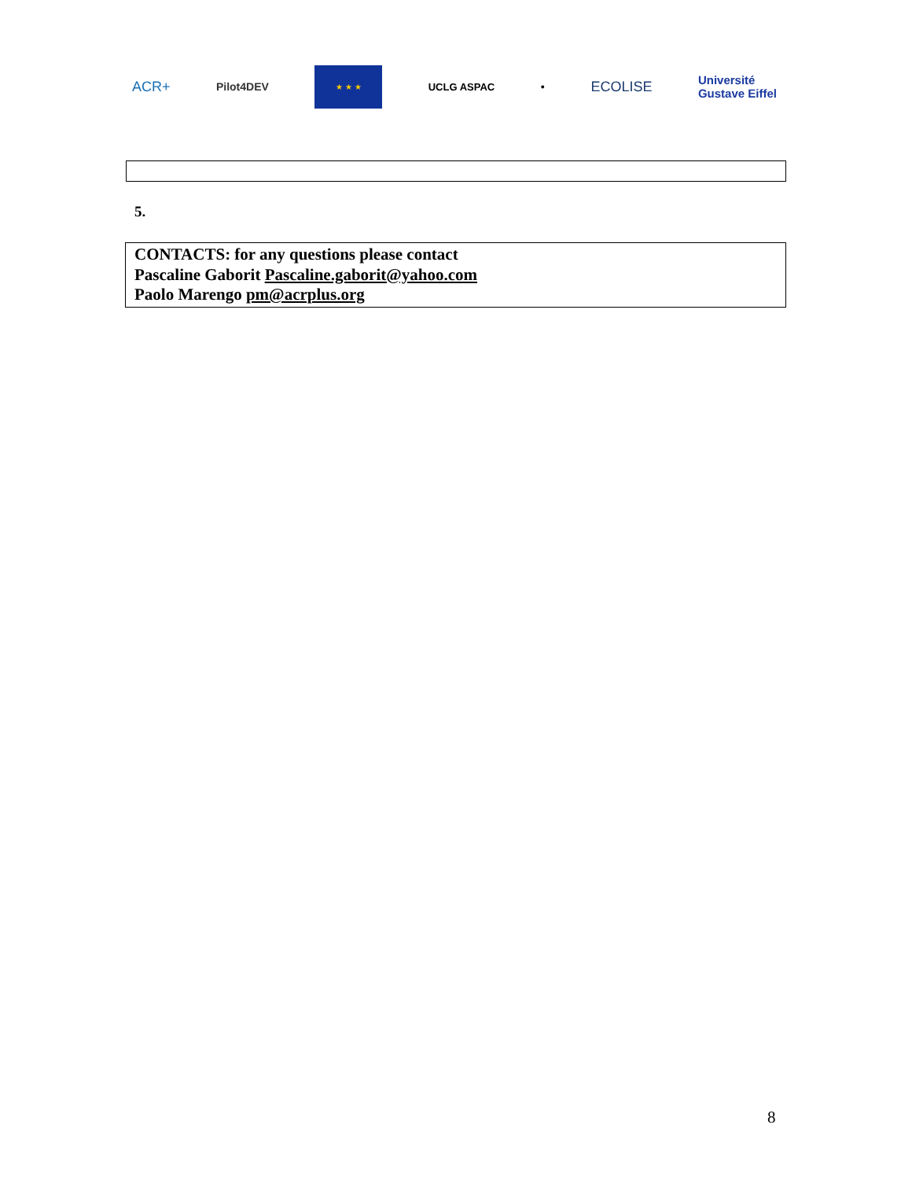ACR+ Pilot4DEV
★ ★ ★
UCLG ASPAC ● ECOLISE Université
Gustave Eiffel
5.
CONTACTS: for any questions please contact
Pascaline Gaborit Pascaline.gaborit@yahoo.com
Paolo Marengo pm@acrplus.org
8